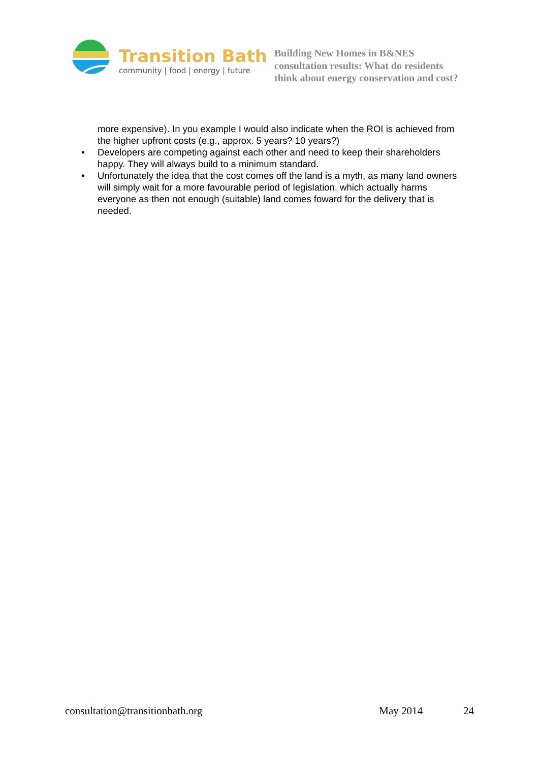Transition Bath
community | food | energy | future
Building New Homes in B&NES
consultation results: What do residents
think about energy conservation and cost?
more expensive). In you example I would also indicate when the ROI is achieved from the higher upfront costs (e.g., approx. 5 years? 10 years?)
• Developers are competing against each other and need to keep their shareholders happy. They will always build to a minimum standard.
• Unfortunately the idea that the cost comes off the land is a myth, as many land owners will simply wait for a more favourable period of legislation, which actually harms everyone as then not enough (suitable) land comes foward for the delivery that is needed.
consultation@transitionbath.org May 2014 24